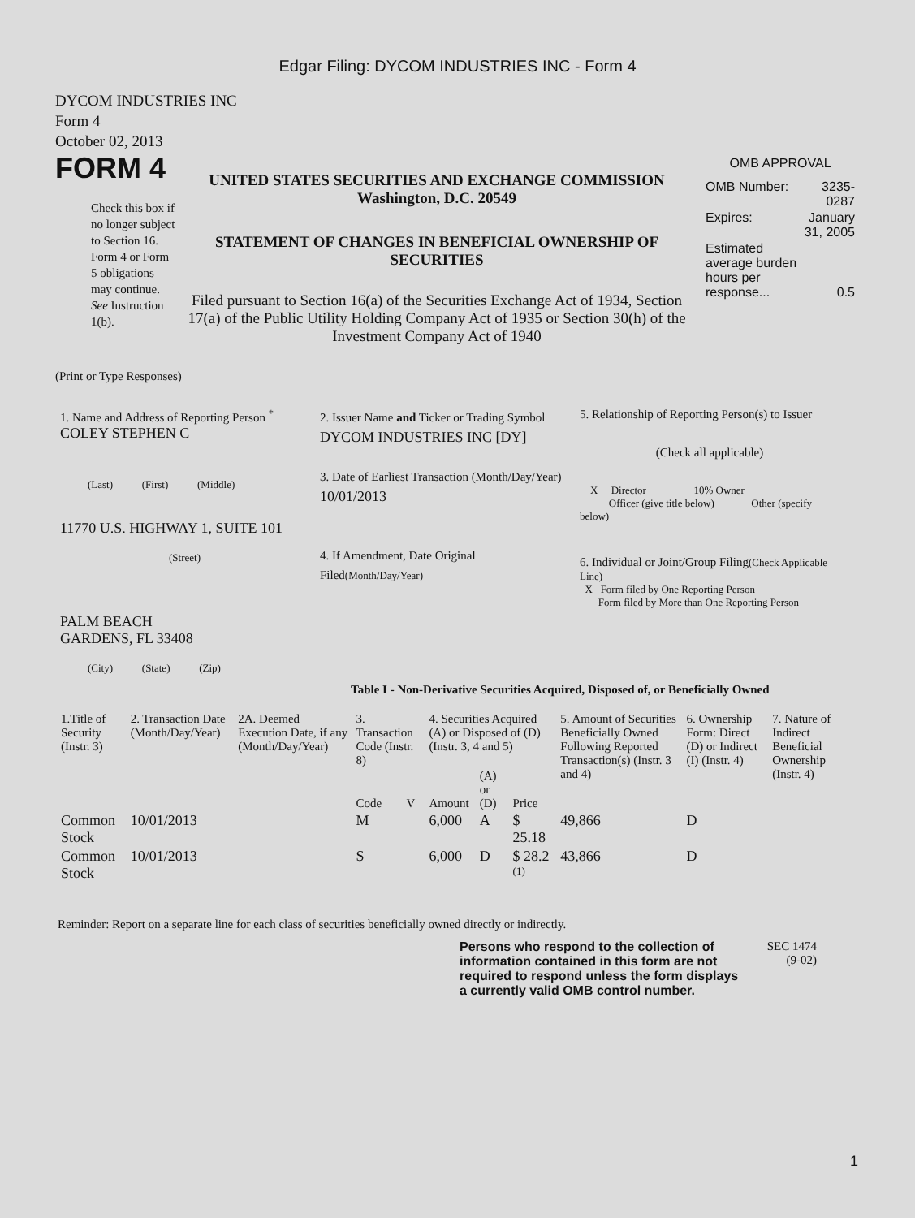Edgar Filing: DYCOM INDUSTRIES INC - Form 4
DYCOM INDUSTRIES INC
Form 4
October 02, 2013
FORM 4
Check this box if no longer subject to Section 16. Form 4 or Form 5 obligations may continue. See Instruction 1(b).
UNITED STATES SECURITIES AND EXCHANGE COMMISSION
Washington, D.C. 20549
STATEMENT OF CHANGES IN BENEFICIAL OWNERSHIP OF SECURITIES
Filed pursuant to Section 16(a) of the Securities Exchange Act of 1934, Section 17(a) of the Public Utility Holding Company Act of 1935 or Section 30(h) of the Investment Company Act of 1940
OMB APPROVAL
| OMB Number: | 3235-0287 |
| Expires: | January 31, 2005 |
| Estimated average burden hours per response... | 0.5 |
(Print or Type Responses)
1. Name and Address of Reporting Person <sup>*</sup>
COLEY STEPHEN C
(Last) (First) (Middle)
11770 U.S. HIGHWAY 1, SUITE 101
(Street)
PALM BEACH
GARDENS, FL 33408
(City) (State) (Zip)
2. Issuer Name and Ticker or Trading Symbol
DYCOM INDUSTRIES INC [DY]
3. Date of Earliest Transaction (Month/Day/Year)
10/01/2013
4. If Amendment, Date Original Filed(Month/Day/Year)
5. Relationship of Reporting Person(s) to Issuer
(Check all applicable)
__X__ Director _____ 10% Owner
_____ Officer (give title below) _____ Other (specify below)
6. Individual or Joint/Group Filing(Check Applicable Line)
_X_ Form filed by One Reporting Person
___ Form filed by More than One Reporting Person
Table I - Non-Derivative Securities Acquired, Disposed of, or Beneficially Owned
| 1.Title of Security (Instr. 3) | 2. Transaction Date (Month/Day/Year) | 2A. Deemed Execution Date, if any (Month/Day/Year) | 3. Transaction Code (Instr. 8) | | 4. Securities Acquired (A) or Disposed of (D) (Instr. 3, 4 and 5) | | | 5. Amount of Securities Beneficially Owned Following Reported Transaction(s) (Instr. 3 and 4) | 6. Ownership Form: Direct (D) or Indirect (I) (Instr. 4) | 7. Nature of Indirect Beneficial Ownership (Instr. 4) |
| --- | --- | --- | --- | --- | --- | --- | --- | --- | --- | --- |
| | | | Code | V | Amount | (A) or (D) | Price | | | |
| Common Stock | 10/01/2013 | | M | | 6,000 | A | $ 25.18 | 49,866 | D | |
| Common Stock | 10/01/2013 | | S | | 6,000 | D | $ 28.2 <sup>(1)</sup> | 43,866 | D | |
Reminder: Report on a separate line for each class of securities beneficially owned directly or indirectly.
Persons who respond to the collection of information contained in this form are not required to respond unless the form displays a currently valid OMB control number.
SEC 1474
(9-02)
1